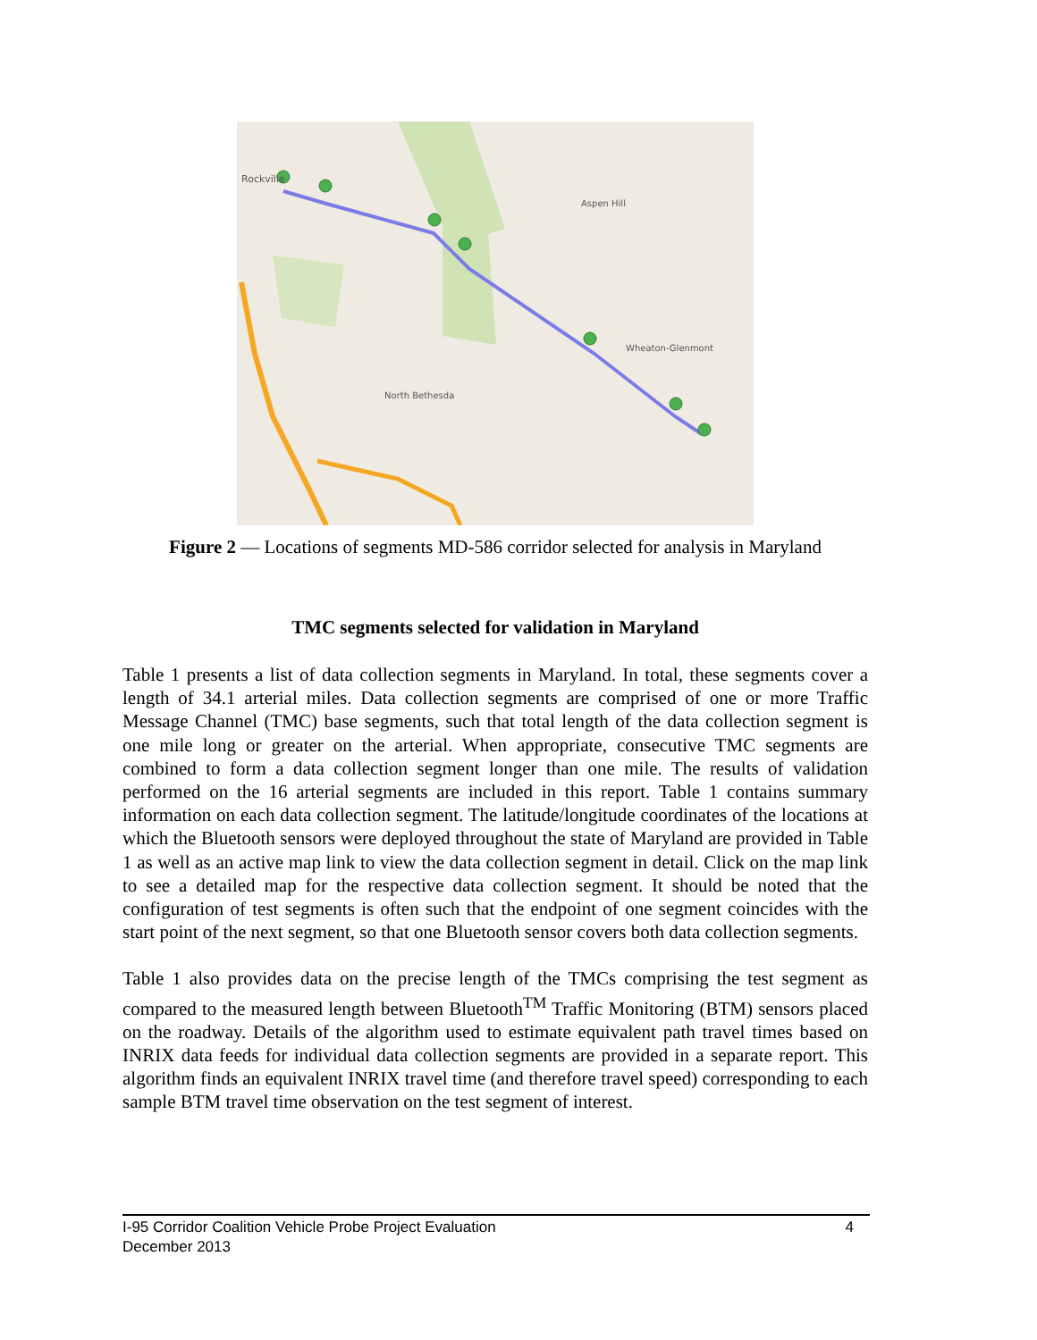Rockville
Aspen Hill
Wheaton-Glenmont
North Bethesda
Figure 2 — Locations of segments MD-586 corridor selected for analysis in Maryland
TMC segments selected for validation in Maryland
Table 1 presents a list of data collection segments in Maryland. In total, these segments cover a length of 34.1 arterial miles. Data collection segments are comprised of one or more Traffic Message Channel (TMC) base segments, such that total length of the data collection segment is one mile long or greater on the arterial. When appropriate, consecutive TMC segments are combined to form a data collection segment longer than one mile. The results of validation performed on the 16 arterial segments are included in this report. Table 1 contains summary information on each data collection segment. The latitude/longitude coordinates of the locations at which the Bluetooth sensors were deployed throughout the state of Maryland are provided in Table 1 as well as an active map link to view the data collection segment in detail. Click on the map link to see a detailed map for the respective data collection segment. It should be noted that the configuration of test segments is often such that the endpoint of one segment coincides with the start point of the next segment, so that one Bluetooth sensor covers both data collection segments.
Table 1 also provides data on the precise length of the TMCs comprising the test segment as compared to the measured length between Bluetooth<sup>TM</sup> Traffic Monitoring (BTM) sensors placed on the roadway. Details of the algorithm used to estimate equivalent path travel times based on INRIX data feeds for individual data collection segments are provided in a separate report. This algorithm finds an equivalent INRIX travel time (and therefore travel speed) corresponding to each sample BTM travel time observation on the test segment of interest.
4 I-95 Corridor Coalition Vehicle Probe Project Evaluation
December 2013